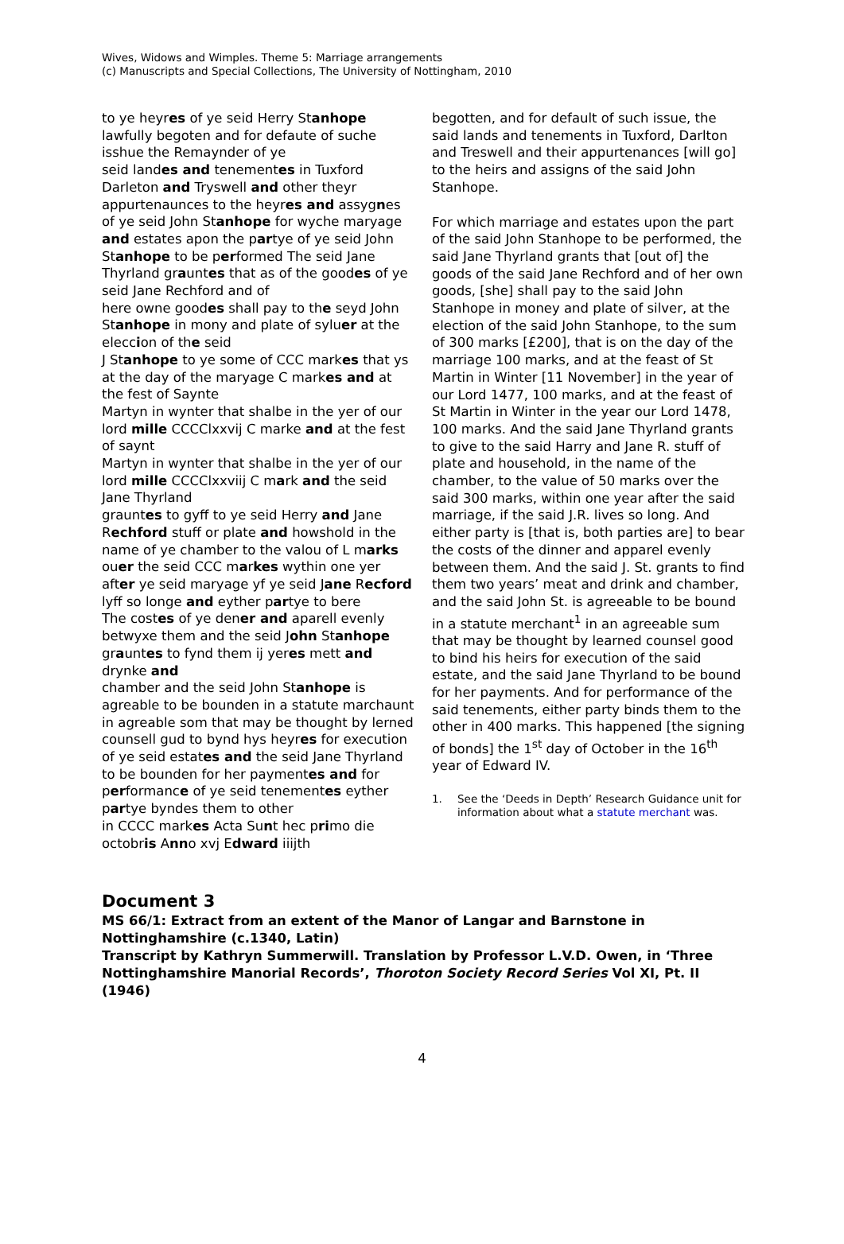Wives, Widows and Wimples. Theme 5: Marriage arrangements
(c) Manuscripts and Special Collections, The University of Nottingham, 2010
to ye heyres of ye seid Herry Stanhope lawfully begoten and for defaute of suche isshue the Remaynder of ye
seid landes and tenementes in Tuxford Darleton and Tryswell and other theyr appurtenaunces to the heyres and assygnes of ye seid John Stanhope for wyche maryage and estates apon the partye of ye seid John Stanhope to be performed The seid Jane Thyrland grauntes that as of the goodes of ye seid Jane Rechford and of
here owne goodes shall pay to the seyd John Stanhope in mony and plate of syluer at the eleccion of the seid
J Stanhope to ye some of CCC markes that ys at the day of the maryage C markes and at the fest of Saynte
Martyn in wynter that shalbe in the yer of our lord mille CCCClxxvij C marke and at the fest of saynt
Martyn in wynter that shalbe in the yer of our lord mille CCCClxxviij C mark and the seid Jane Thyrland
grauntes to gyff to ye seid Herry and Jane Rechford stuff or plate and howshold in the name of ye chamber to the valou of L marks
ouer the seid CCC markes wythin one yer after ye seid maryage yf ye seid Jane Recford lyff so longe and eyther partye to bere
The costes of ye dener and aparell evenly betwyxe them and the seid John Stanhope grauntes to fynd them ij yeres mett and drynke and
chamber and the seid John Stanhope is agreable to be bounden in a statute marchaunt in agreable som that may be thought by lerned counsell gud to bynd hys heyres for execution of ye seid estates and the seid Jane Thyrland
to be bounden for her paymentes and for performance of ye seid tenementes eyther partye byndes them to other
in CCCC markes Acta Sunt hec primo die octobris Anno xvj Edward iiijth
begotten, and for default of such issue, the said lands and tenements in Tuxford, Darlton and Treswell and their appurtenances [will go] to the heirs and assigns of the said John Stanhope.
For which marriage and estates upon the part of the said John Stanhope to be performed, the said Jane Thyrland grants that [out of] the goods of the said Jane Rechford and of her own goods, [she] shall pay to the said John Stanhope in money and plate of silver, at the election of the said John Stanhope, to the sum of 300 marks [£200], that is on the day of the marriage 100 marks, and at the feast of St Martin in Winter [11 November] in the year of our Lord 1477, 100 marks, and at the feast of St Martin in Winter in the year our Lord 1478, 100 marks. And the said Jane Thyrland grants to give to the said Harry and Jane R. stuff of plate and household, in the name of the chamber, to the value of 50 marks over the said 300 marks, within one year after the said marriage, if the said J.R. lives so long. And either party is [that is, both parties are] to bear the costs of the dinner and apparel evenly between them. And the said J. St. grants to find them two years’ meat and drink and chamber, and the said John St. is agreeable to be bound in a statute merchant<sup>1</sup> in an agreeable sum that may be thought by learned counsel good to bind his heirs for execution of the said estate, and the said Jane Thyrland to be bound for her payments. And for performance of the said tenements, either party binds them to the other in 400 marks. This happened [the signing of bonds] the 1<sup>st</sup> day of October in the 16<sup>th</sup> year of Edward IV.
1. See the ‘Deeds in Depth’ Research Guidance unit for information about what a statute merchant was.
Document 3
MS 66/1: Extract from an extent of the Manor of Langar and Barnstone in Nottinghamshire (c.1340, Latin)
Transcript by Kathryn Summerwill. Translation by Professor L.V.D. Owen, in ‘Three Nottinghamshire Manorial Records’, Thoroton Society Record Series Vol XI, Pt. II (1946)
4